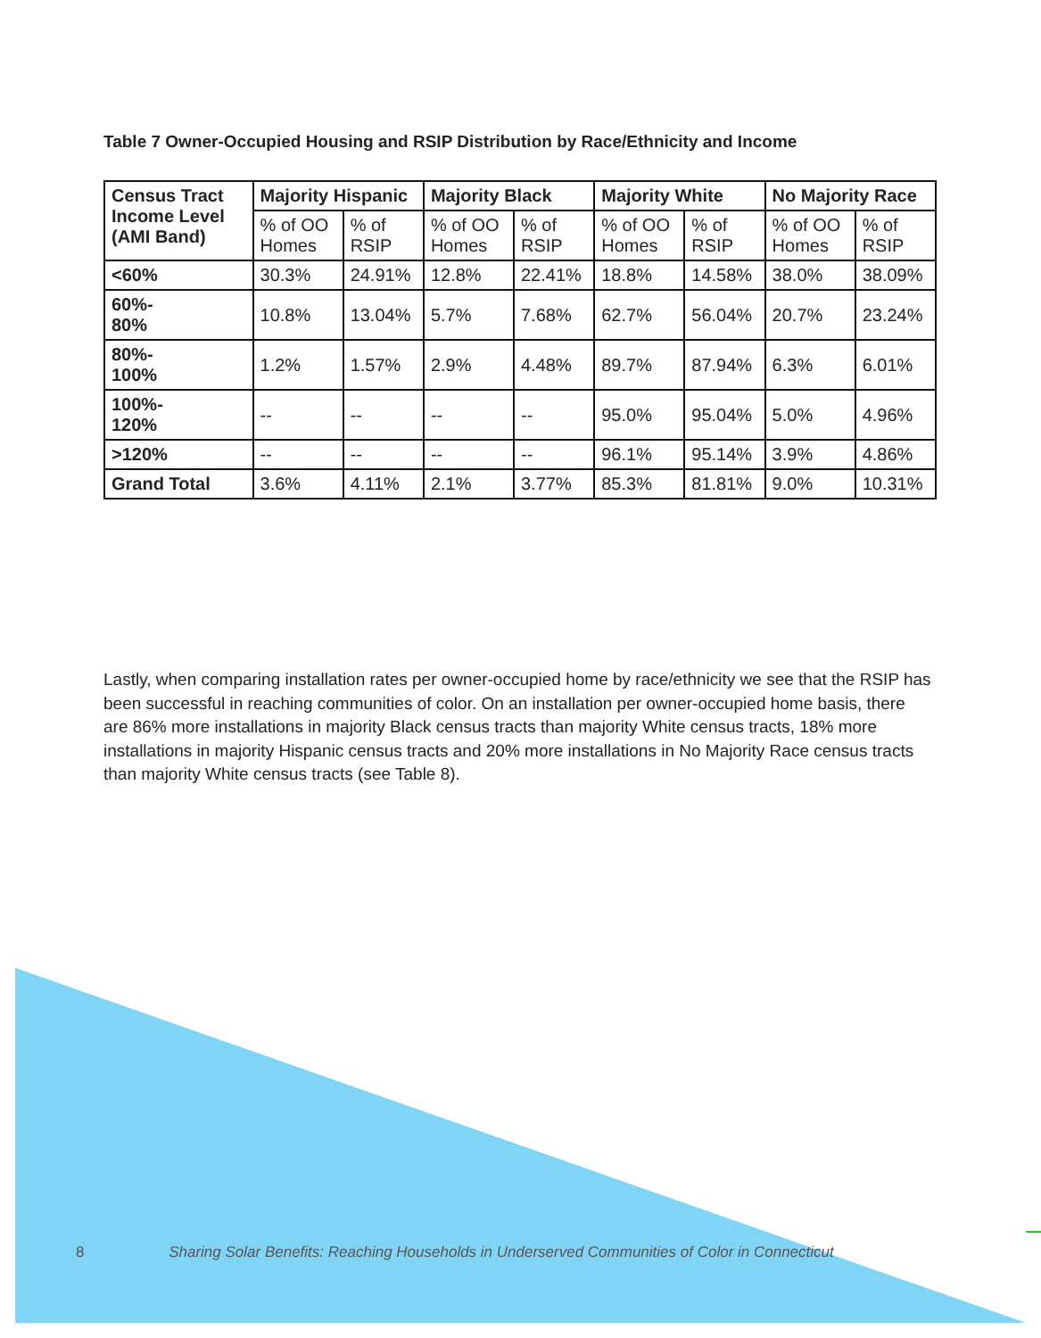Table 7 Owner-Occupied Housing and RSIP Distribution by Race/Ethnicity and Income
| Census Tract Income Level (AMI Band) | Majority Hispanic | | Majority Black | | Majority White | | No Majority Race | |
| --- | --- | --- | --- | --- | --- | --- | --- | --- |
| | % of OO Homes | % of RSIP | % of OO Homes | % of RSIP | % of OO Homes | % of RSIP | % of OO Homes | % of RSIP |
| <60% | 30.3% | 24.91% | 12.8% | 22.41% | 18.8% | 14.58% | 38.0% | 38.09% |
| 60%- 80% | 10.8% | 13.04% | 5.7% | 7.68% | 62.7% | 56.04% | 20.7% | 23.24% |
| 80%- 100% | 1.2% | 1.57% | 2.9% | 4.48% | 89.7% | 87.94% | 6.3% | 6.01% |
| 100%- 120% | -- | -- | -- | -- | 95.0% | 95.04% | 5.0% | 4.96% |
| >120% | -- | -- | -- | -- | 96.1% | 95.14% | 3.9% | 4.86% |
| Grand Total | 3.6% | 4.11% | 2.1% | 3.77% | 85.3% | 81.81% | 9.0% | 10.31% |
Lastly, when comparing installation rates per owner-occupied home by race/ethnicity we see that the RSIP has been successful in reaching communities of color. On an installation per owner-occupied home basis, there are 86% more installations in majority Black census tracts than majority White census tracts, 18% more installations in majority Hispanic census tracts and 20% more installations in No Majority Race census tracts than majority White census tracts (see Table 8).
8 Sharing Solar Benefits: Reaching Households in Underserved Communities of Color in Connecticut